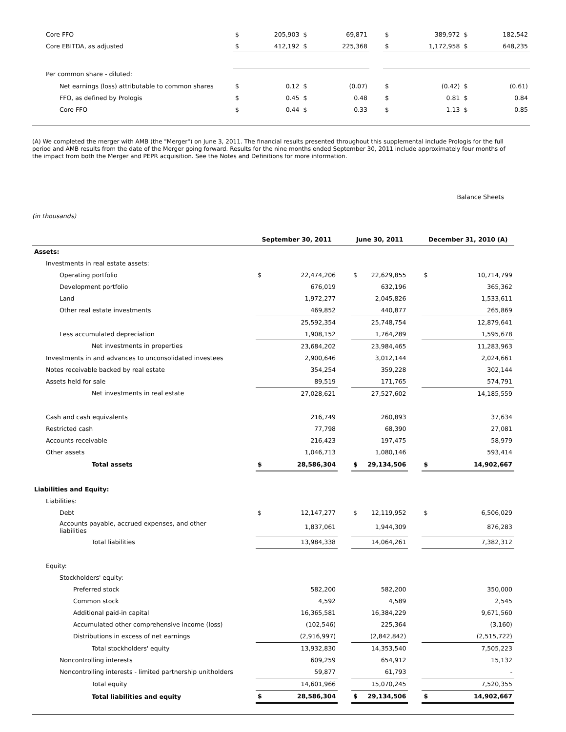| Core FFO | $ | 205,903 | $ | 69,871 | | $ | 389,972 | $ | 182,542 |
| Core EBITDA, as adjusted | $ | 412,192 | $ | 225,368 | | $ | 1,172,958 | $ | 648,235 |
| Per common share - diluted: | | | | | | | | | |
| Net earnings (loss) attributable to common shares | $ | 0.12 | $ | (0.07) | | $ | (0.42) | $ | (0.61) |
| FFO, as defined by Prologis | $ | 0.45 | $ | 0.48 | | $ | 0.81 | $ | 0.84 |
| Core FFO | $ | 0.44 | $ | 0.33 | | $ | 1.13 | $ | 0.85 |
(A) We completed the merger with AMB (the "Merger") on June 3, 2011. The financial results presented throughout this supplemental include Prologis for the full period and AMB results from the date of the Merger going forward. Results for the nine months ended September 30, 2011 include approximately four months of the impact from both the Merger and PEPR acquisition. See the Notes and Definitions for more information.
Balance Sheets
(in thousands)
| | September 30, 2011 | | | June 30, 2011 | | | December 31, 2010 (A) | |
| --- | --- | --- | --- | --- | --- | --- | --- | --- |
| Assets: | | | | | | | | |
| Investments in real estate assets: | | | | | | | | |
| Operating portfolio | $ | 22,474,206 | | $ | 22,629,855 | | $ | 10,714,799 |
| Development portfolio | | 676,019 | | | 632,196 | | | 365,362 |
| Land | | 1,972,277 | | | 2,045,826 | | | 1,533,611 |
| Other real estate investments | | 469,852 | | | 440,877 | | | 265,869 |
| | | 25,592,354 | | | 25,748,754 | | | 12,879,641 |
| Less accumulated depreciation | | 1,908,152 | | | 1,764,289 | | | 1,595,678 |
| Net investments in properties | | 23,684,202 | | | 23,984,465 | | | 11,283,963 |
| Investments in and advances to unconsolidated investees | | 2,900,646 | | | 3,012,144 | | | 2,024,661 |
| Notes receivable backed by real estate | | 354,254 | | | 359,228 | | | 302,144 |
| Assets held for sale | | 89,519 | | | 171,765 | | | 574,791 |
| Net investments in real estate | | 27,028,621 | | | 27,527,602 | | | 14,185,559 |
| Cash and cash equivalents | | 216,749 | | | 260,893 | | | 37,634 |
| Restricted cash | | 77,798 | | | 68,390 | | | 27,081 |
| Accounts receivable | | 216,423 | | | 197,475 | | | 58,979 |
| Other assets | | 1,046,713 | | | 1,080,146 | | | 593,414 |
| Total assets | $ | 28,586,304 | | $ | 29,134,506 | | $ | 14,902,667 |
| Liabilities and Equity: | | | | | | | | |
| Liabilities: | | | | | | | | |
| Debt | $ | 12,147,277 | | $ | 12,119,952 | | $ | 6,506,029 |
| Accounts payable, accrued expenses, and other liabilities | | 1,837,061 | | | 1,944,309 | | | 876,283 |
| Total liabilities | | 13,984,338 | | | 14,064,261 | | | 7,382,312 |
| Equity: | | | | | | | | |
| Stockholders' equity: | | | | | | | | |
| Preferred stock | | 582,200 | | | 582,200 | | | 350,000 |
| Common stock | | 4,592 | | | 4,589 | | | 2,545 |
| Additional paid-in capital | | 16,365,581 | | | 16,384,229 | | | 9,671,560 |
| Accumulated other comprehensive income (loss) | | (102,546) | | | 225,364 | | | (3,160) |
| Distributions in excess of net earnings | | (2,916,997) | | | (2,842,842) | | | (2,515,722) |
| Total stockholders' equity | | 13,932,830 | | | 14,353,540 | | | 7,505,223 |
| Noncontrolling interests | | 609,259 | | | 654,912 | | | 15,132 |
| Noncontrolling interests - limited partnership unitholders | | 59,877 | | | 61,793 | | | - |
| Total equity | | 14,601,966 | | | 15,070,245 | | | 7,520,355 |
| Total liabilities and equity | $ | 28,586,304 | | $ | 29,134,506 | | $ | 14,902,667 |